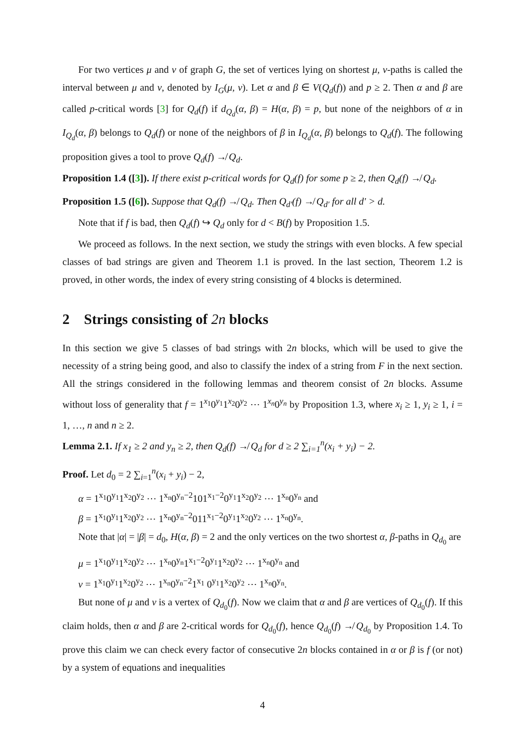For two vertices μ and ν of graph G, the set of vertices lying on shortest μ, ν-paths is called the interval between μ and ν, denoted by I<sub>G</sub>(μ, ν). Let α and β ∈ V(Q<sub>d</sub>(f)) and p ≥ 2. Then α and β are called p-critical words [3] for Q<sub>d</sub>(f) if d<sub>Q<sub>d</sub></sub>(α, β) = H(α, β) = p, but none of the neighbors of α in I<sub>Q<sub>d</sub></sub>(α, β) belongs to Q<sub>d</sub>(f) or none of the neighbors of β in I<sub>Q<sub>d</sub></sub>(α, β) belongs to Q<sub>d</sub>(f). The following proposition gives a tool to prove Q<sub>d</sub>(f) ↛ Q<sub>d</sub>.
Proposition 1.4 ([3]). If there exist p-critical words for Q<sub>d</sub>(f) for some p ≥ 2, then Q<sub>d</sub>(f) ↛ Q<sub>d</sub>.
Proposition 1.5 ([6]). Suppose that Q<sub>d</sub>(f) ↛ Q<sub>d</sub>. Then Q<sub>d′</sub>(f) ↛ Q<sub>d′</sub> for all d′ > d.
Note that if f is bad, then Q<sub>d</sub>(f) ↪ Q<sub>d</sub> only for d < B(f) by Proposition 1.5.
We proceed as follows. In the next section, we study the strings with even blocks. A few special classes of bad strings are given and Theorem 1.1 is proved. In the last section, Theorem 1.2 is proved, in other words, the index of every string consisting of 4 blocks is determined.
2 Strings consisting of 2n blocks
In this section we give 5 classes of bad strings with 2n blocks, which will be used to give the necessity of a string being good, and also to classify the index of a string from F in the next section. All the strings considered in the following lemmas and theorem consist of 2n blocks. Assume without loss of generality that f = 1<sup>x<sub>1</sub></sup>0<sup>y<sub>1</sub></sup>1<sup>x<sub>2</sub></sup>0<sup>y<sub>2</sub></sup> ⋯ 1<sup>x<sub>n</sub></sup>0<sup>y<sub>n</sub></sup> by Proposition 1.3, where x<sub>i</sub> ≥ 1, y<sub>i</sub> ≥ 1, i = 1, …, n and n ≥ 2.
Lemma 2.1. If x<sub>1</sub> ≥ 2 and y<sub>n</sub> ≥ 2, then Q<sub>d</sub>(f) ↛ Q<sub>d</sub> for d ≥ 2 ∑<sub>i=1</sub><sup>n</sup>(x<sub>i</sub> + y<sub>i</sub>) − 2.
Proof. Let d<sub>0</sub> = 2 ∑<sub>i=1</sub><sup>n</sup>(x<sub>i</sub> + y<sub>i</sub>) − 2,
α = 1<sup>x<sub>1</sub></sup>0<sup>y<sub>1</sub></sup>1<sup>x<sub>2</sub></sup>0<sup>y<sub>2</sub></sup> ⋯ 1<sup>x<sub>n</sub></sup>0<sup>y<sub>n</sub>−2</sup>101<sup>x<sub>1</sub>−2</sup>0<sup>y<sub>1</sub></sup>1<sup>x<sub>2</sub></sup>0<sup>y<sub>2</sub></sup> ⋯ 1<sup>x<sub>n</sub></sup>0<sup>y<sub>n</sub></sup> and
β = 1<sup>x<sub>1</sub></sup>0<sup>y<sub>1</sub></sup>1<sup>x<sub>2</sub></sup>0<sup>y<sub>2</sub></sup> ⋯ 1<sup>x<sub>n</sub></sup>0<sup>y<sub>n</sub>−2</sup>011<sup>x<sub>1</sub>−2</sup>0<sup>y<sub>1</sub></sup>1<sup>x<sub>2</sub></sup>0<sup>y<sub>2</sub></sup> ⋯ 1<sup>x<sub>n</sub></sup>0<sup>y<sub>n</sub></sup>.
Note that |α| = |β| = d<sub>0</sub>, H(α, β) = 2 and the only vertices on the two shortest α, β-paths in Q<sub>d<sub>0</sub></sub> are
μ = 1<sup>x<sub>1</sub></sup>0<sup>y<sub>1</sub></sup>1<sup>x<sub>2</sub></sup>0<sup>y<sub>2</sub></sup> ⋯ 1<sup>x<sub>n</sub></sup>0<sup>y<sub>n</sub></sup>1<sup>x<sub>1</sub>−2</sup>0<sup>y<sub>1</sub></sup>1<sup>x<sub>2</sub></sup>0<sup>y<sub>2</sub></sup> ⋯ 1<sup>x<sub>n</sub></sup>0<sup>y<sub>n</sub></sup> and
ν = 1<sup>x<sub>1</sub></sup>0<sup>y<sub>1</sub></sup>1<sup>x<sub>2</sub></sup>0<sup>y<sub>2</sub></sup> ⋯ 1<sup>x<sub>n</sub></sup>0<sup>y<sub>n</sub>−2</sup>1<sup>x<sub>1</sub></sup> 0<sup>y<sub>1</sub></sup>1<sup>x<sub>2</sub></sup>0<sup>y<sub>2</sub></sup> ⋯ 1<sup>x<sub>n</sub></sup>0<sup>y<sub>n</sub></sup>.
But none of μ and ν is a vertex of Q<sub>d<sub>0</sub></sub>(f). Now we claim that α and β are vertices of Q<sub>d<sub>0</sub></sub>(f). If this claim holds, then α and β are 2-critical words for Q<sub>d<sub>0</sub></sub>(f), hence Q<sub>d<sub>0</sub></sub>(f) ↛ Q<sub>d<sub>0</sub></sub> by Proposition 1.4. To prove this claim we can check every factor of consecutive 2n blocks contained in α or β is f (or not) by a system of equations and inequalities
4